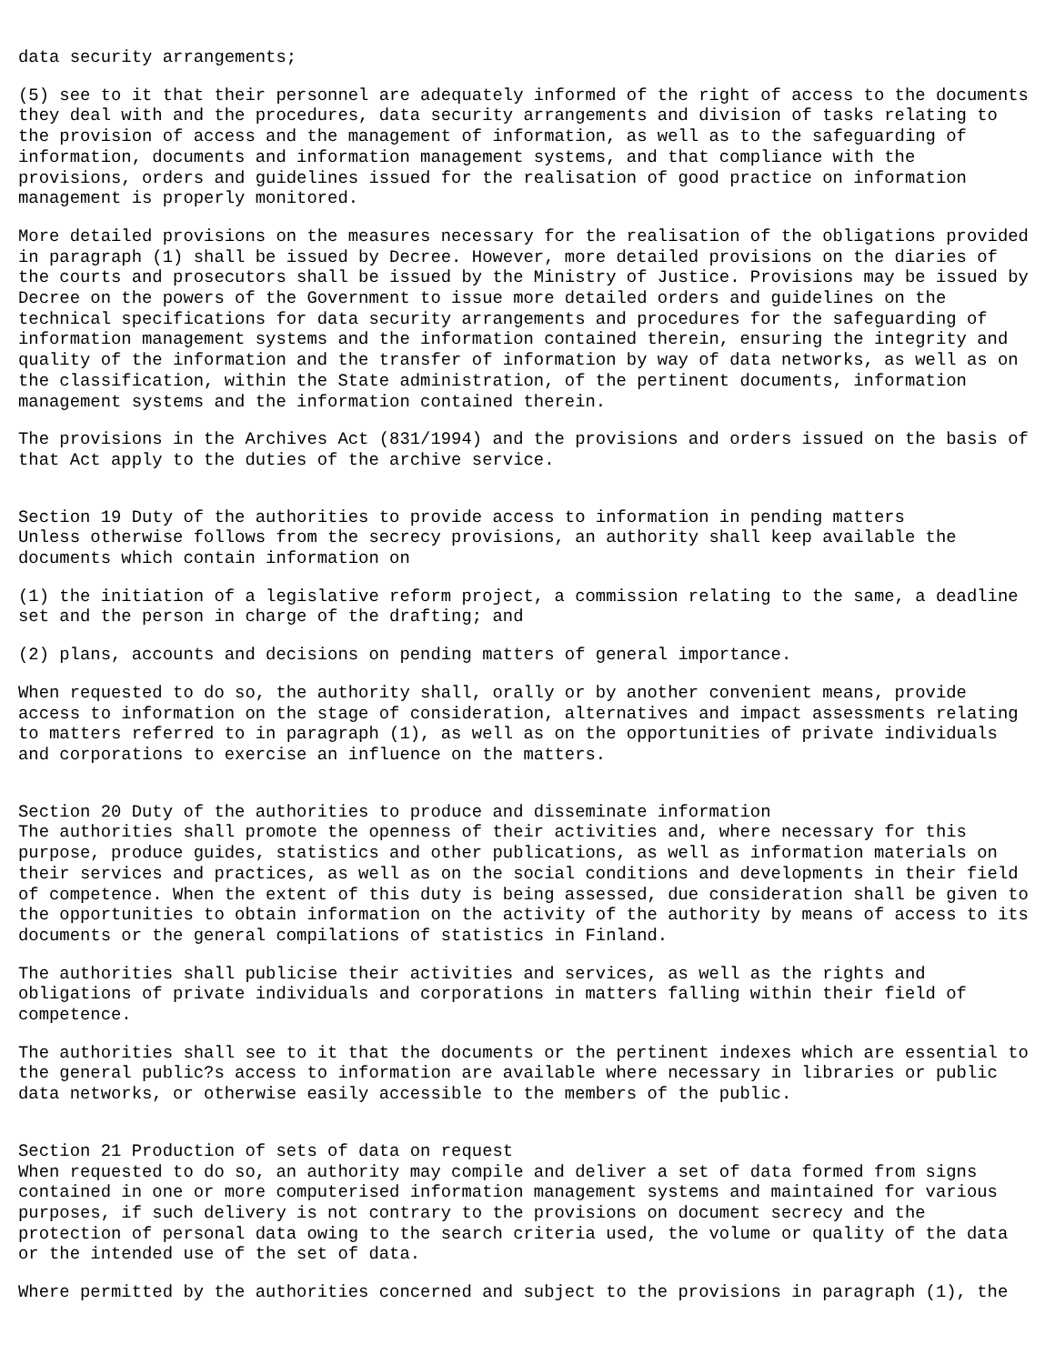data security arrangements;
(5) see to it that their personnel are adequately informed of the right of access to the documents they deal with and the procedures, data security arrangements and division of tasks relating to the provision of access and the management of information, as well as to the safeguarding of information, documents and information management systems, and that compliance with the provisions, orders and guidelines issued for the realisation of good practice on information management is properly monitored.
More detailed provisions on the measures necessary for the realisation of the obligations provided in paragraph (1) shall be issued by Decree. However, more detailed provisions on the diaries of the courts and prosecutors shall be issued by the Ministry of Justice. Provisions may be issued by Decree on the powers of the Government to issue more detailed orders and guidelines on the technical specifications for data security arrangements and procedures for the safeguarding of information management systems and the information contained therein, ensuring the integrity and quality of the information and the transfer of information by way of data networks, as well as on the classification, within the State administration, of the pertinent documents, information management systems and the information contained therein.
The provisions in the Archives Act (831/1994) and the provisions and orders issued on the basis of that Act apply to the duties of the archive service.
Section 19 Duty of the authorities to provide access to information in pending matters Unless otherwise follows from the secrecy provisions, an authority shall keep available the documents which contain information on
(1) the initiation of a legislative reform project, a commission relating to the same, a deadline set and the person in charge of the drafting; and
(2) plans, accounts and decisions on pending matters of general importance.
When requested to do so, the authority shall, orally or by another convenient means, provide access to information on the stage of consideration, alternatives and impact assessments relating to matters referred to in paragraph (1), as well as on the opportunities of private individuals and corporations to exercise an influence on the matters.
Section 20 Duty of the authorities to produce and disseminate information The authorities shall promote the openness of their activities and, where necessary for this purpose, produce guides, statistics and other publications, as well as information materials on their services and practices, as well as on the social conditions and developments in their field of competence. When the extent of this duty is being assessed, due consideration shall be given to the opportunities to obtain information on the activity of the authority by means of access to its documents or the general compilations of statistics in Finland.
The authorities shall publicise their activities and services, as well as the rights and obligations of private individuals and corporations in matters falling within their field of competence.
The authorities shall see to it that the documents or the pertinent indexes which are essential to the general public?s access to information are available where necessary in libraries or public data networks, or otherwise easily accessible to the members of the public.
Section 21 Production of sets of data on request When requested to do so, an authority may compile and deliver a set of data formed from signs contained in one or more computerised information management systems and maintained for various purposes, if such delivery is not contrary to the provisions on document secrecy and the protection of personal data owing to the search criteria used, the volume or quality of the data or the intended use of the set of data.
Where permitted by the authorities concerned and subject to the provisions in paragraph (1), the